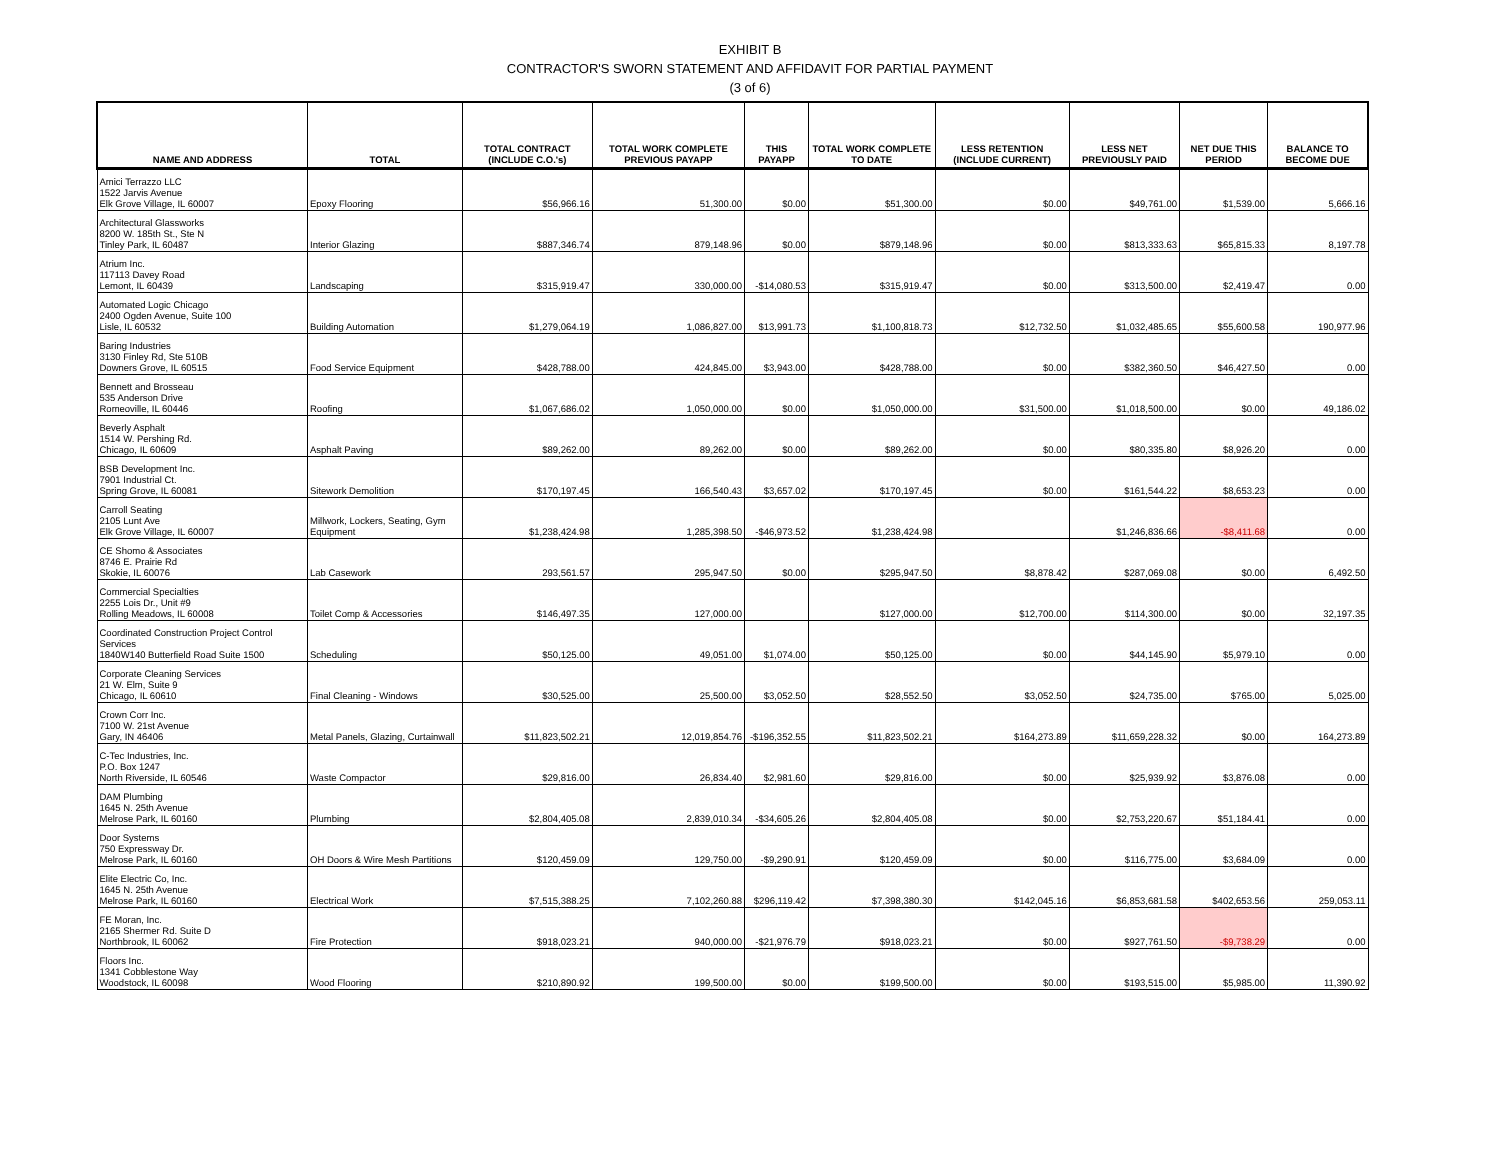EXHIBIT B
CONTRACTOR'S SWORN STATEMENT AND AFFIDAVIT FOR PARTIAL PAYMENT
(3 of 6)
| NAME AND ADDRESS | TOTAL | TOTAL CONTRACT (INCLUDE C.O.'s) | TOTAL WORK COMPLETE PREVIOUS PAYAPP | THIS PAYAPP | TOTAL WORK COMPLETE TO DATE | LESS RETENTION (INCLUDE CURRENT) | LESS NET PREVIOUSLY PAID | NET DUE THIS PERIOD | BALANCE TO BECOME DUE |
| --- | --- | --- | --- | --- | --- | --- | --- | --- | --- |
| Amici Terrazzo LLC 1522 Jarvis Avenue Elk Grove Village, IL 60007 | Epoxy Flooring | $56,966.16 | 51,300.00 | $0.00 | $51,300.00 | $0.00 | $49,761.00 | $1,539.00 | 5,666.16 |
| Architectural Glassworks 8200 W. 185th St., Ste N Tinley Park, IL 60487 | Interior Glazing | $887,346.74 | 879,148.96 | $0.00 | $879,148.96 | $0.00 | $813,333.63 | $65,815.33 | 8,197.78 |
| Atrium Inc. 117113 Davey Road Lemont, IL 60439 | Landscaping | $315,919.47 | 330,000.00 | -$14,080.53 | $315,919.47 | $0.00 | $313,500.00 | $2,419.47 | 0.00 |
| Automated Logic Chicago 2400 Ogden Avenue, Suite 100 Lisle, IL 60532 | Building Automation | $1,279,064.19 | 1,086,827.00 | $13,991.73 | $1,100,818.73 | $12,732.50 | $1,032,485.65 | $55,600.58 | 190,977.96 |
| Baring Industries 3130 Finley Rd, Ste 510B Downers Grove, IL 60515 | Food Service Equipment | $428,788.00 | 424,845.00 | $3,943.00 | $428,788.00 | $0.00 | $382,360.50 | $46,427.50 | 0.00 |
| Bennett and Brosseau 535 Anderson Drive Romeoville, IL 60446 | Roofing | $1,067,686.02 | 1,050,000.00 | $0.00 | $1,050,000.00 | $31,500.00 | $1,018,500.00 | $0.00 | 49,186.02 |
| Beverly Asphalt 1514 W. Pershing Rd. Chicago, IL 60609 | Asphalt Paving | $89,262.00 | 89,262.00 | $0.00 | $89,262.00 | $0.00 | $80,335.80 | $8,926.20 | 0.00 |
| BSB Development Inc. 7901 Industrial Ct. Spring Grove, IL 60081 | Sitework Demolition | $170,197.45 | 166,540.43 | $3,657.02 | $170,197.45 | $0.00 | $161,544.22 | $8,653.23 | 0.00 |
| Carroll Seating 2105 Lunt Ave Elk Grove Village, IL 60007 | Millwork, Lockers, Seating, Gym Equipment | $1,238,424.98 | 1,285,398.50 | -$46,973.52 | $1,238,424.98 | | $1,246,836.66 | -$8,411.68 | 0.00 |
| CE Shomo & Associates 8746 E. Prairie Rd Skokie, IL 60076 | Lab Casework | 293,561.57 | 295,947.50 | $0.00 | $295,947.50 | $8,878.42 | $287,069.08 | $0.00 | 6,492.50 |
| Commercial Specialties 2255 Lois Dr., Unit #9 Rolling Meadows, IL 60008 | Toilet Comp & Accessories | $146,497.35 | 127,000.00 | | $127,000.00 | $12,700.00 | $114,300.00 | $0.00 | 32,197.35 |
| Coordinated Construction Project Control Services 1840W140 Butterfield Road Suite 1500 | Scheduling | $50,125.00 | 49,051.00 | $1,074.00 | $50,125.00 | $0.00 | $44,145.90 | $5,979.10 | 0.00 |
| Corporate Cleaning Services 21 W. Elm, Suite 9 Chicago, IL 60610 | Final Cleaning - Windows | $30,525.00 | 25,500.00 | $3,052.50 | $28,552.50 | $3,052.50 | $24,735.00 | $765.00 | 5,025.00 |
| Crown Corr Inc. 7100 W. 21st Avenue Gary, IN 46406 | Metal Panels, Glazing, Curtainwall | $11,823,502.21 | 12,019,854.76 | -$196,352.55 | $11,823,502.21 | $164,273.89 | $11,659,228.32 | $0.00 | 164,273.89 |
| C-Tec Industries, Inc. P.O. Box 1247 North Riverside, IL 60546 | Waste Compactor | $29,816.00 | 26,834.40 | $2,981.60 | $29,816.00 | $0.00 | $25,939.92 | $3,876.08 | 0.00 |
| DAM Plumbing 1645 N. 25th Avenue Melrose Park, IL 60160 | Plumbing | $2,804,405.08 | 2,839,010.34 | -$34,605.26 | $2,804,405.08 | $0.00 | $2,753,220.67 | $51,184.41 | 0.00 |
| Door Systems 750 Expressway Dr. Melrose Park, IL 60160 | OH Doors & Wire Mesh Partitions | $120,459.09 | 129,750.00 | -$9,290.91 | $120,459.09 | $0.00 | $116,775.00 | $3,684.09 | 0.00 |
| Elite Electric Co, Inc. 1645 N. 25th Avenue Melrose Park, IL 60160 | Electrical Work | $7,515,388.25 | 7,102,260.88 | $296,119.42 | $7,398,380.30 | $142,045.16 | $6,853,681.58 | $402,653.56 | 259,053.11 |
| FE Moran, Inc. 2165 Shermer Rd. Suite D Northbrook, IL 60062 | Fire Protection | $918,023.21 | 940,000.00 | -$21,976.79 | $918,023.21 | $0.00 | $927,761.50 | -$9,738.29 | 0.00 |
| Floors Inc. 1341 Cobblestone Way Woodstock, IL 60098 | Wood Flooring | $210,890.92 | 199,500.00 | $0.00 | $199,500.00 | $0.00 | $193,515.00 | $5,985.00 | 11,390.92 |